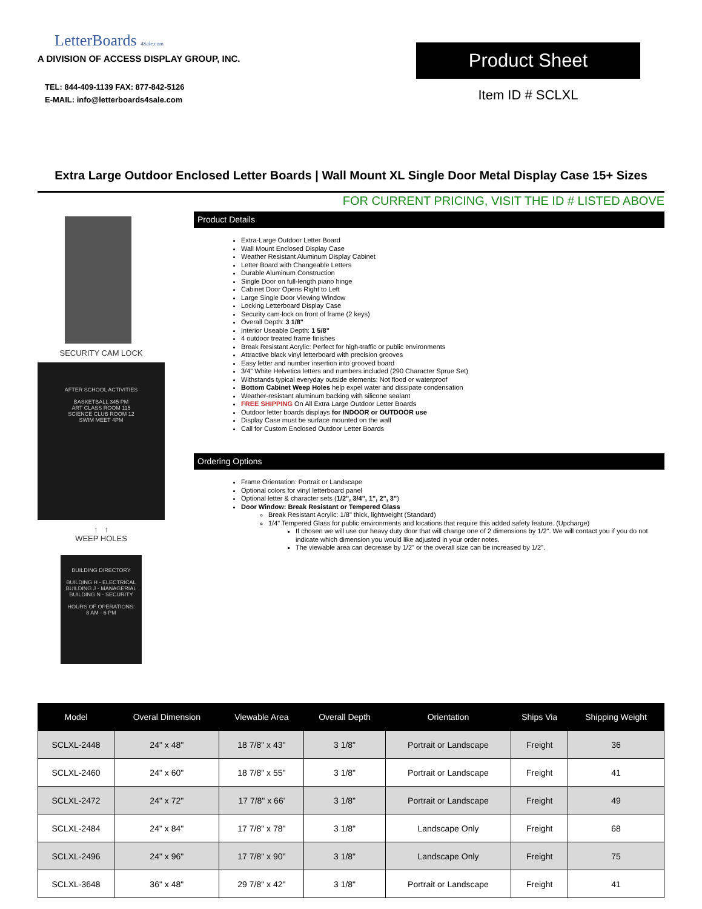LetterBoards 4Sale.com
A DIVISION OF ACCESS DISPLAY GROUP, INC.
TEL: 844-409-1139 FAX: 877-842-5126
E-MAIL: info@letterboards4sale.com
Product Sheet
Item ID # SCLXL
Extra Large Outdoor Enclosed Letter Boards | Wall Mount XL Single Door Metal Display Case 15+ Sizes
FOR CURRENT PRICING, VISIT THE ID # LISTED ABOVE
SECURITY CAM LOCK
AFTER SCHOOL ACTIVITIES
BASKETBALL 345 PM
ART CLASS ROOM 115
SCIENCE CLUB ROOM 12
SWIM MEET 4PM
↑ ↑
WEEP HOLES
BUILDING DIRECTORY
BUILDING H - ELECTRICAL
BUILDING J - MANAGERIAL
BUILDING N - SECURITY
HOURS OF OPERATIONS:
8 AM - 6 PM
Product Details
Extra-Large Outdoor Letter Board
Wall Mount Enclosed Display Case
Weather Resistant Aluminum Display Cabinet
Letter Board with Changeable Letters
Durable Aluminum Construction
Single Door on full-length piano hinge
Cabinet Door Opens Right to Left
Large Single Door Viewing Window
Locking Letterboard Display Case
Security cam-lock on front of frame (2 keys)
Overall Depth: 3 1/8"
Interior Useable Depth: 1 5/8"
4 outdoor treated frame finishes
Break Resistant Acrylic: Perfect for high-traffic or public environments
Attractive black vinyl letterboard with precision grooves
Easy letter and number insertion into grooved board
3/4" White Helvetica letters and numbers included (290 Character Sprue Set)
Withstands typical everyday outside elements: Not flood or waterproof
Bottom Cabinet Weep Holes help expel water and dissipate condensation
Weather-resistant aluminum backing with silicone sealant
FREE SHIPPING On All Extra Large Outdoor Letter Boards
Outdoor letter boards displays for INDOOR or OUTDOOR use
Display Case must be surface mounted on the wall
Call for Custom Enclosed Outdoor Letter Boards
Ordering Options
Frame Orientation: Portrait or Landscape
Optional colors for vinyl letterboard panel
Optional letter & character sets (1/2", 3/4", 1", 2", 3")
Door Window: Break Resistant or Tempered Glass
Break Resistant Acrylic: 1/8" thick, lightweight (Standard)
1/4" Tempered Glass for public environments and locations that require this added safety feature. (Upcharge)
If chosen we will use our heavy duty door that will change one of 2 dimensions by 1/2". We will contact you if you do not indicate which dimension you would like adjusted in your order notes.
The viewable area can decrease by 1/2" or the overall size can be increased by 1/2".
| Model | Overal Dimension | Viewable Area | Overall Depth | Orientation | Ships Via | Shipping Weight |
| --- | --- | --- | --- | --- | --- | --- |
| SCLXL-2448 | 24" x 48" | 18 7/8" x 43" | 3 1/8" | Portrait or Landscape | Freight | 36 |
| SCLXL-2460 | 24" x 60" | 18 7/8" x 55" | 3 1/8" | Portrait or Landscape | Freight | 41 |
| SCLXL-2472 | 24" x 72" | 17 7/8" x 66' | 3 1/8" | Portrait or Landscape | Freight | 49 |
| SCLXL-2484 | 24" x 84" | 17 7/8" x 78" | 3 1/8" | Landscape Only | Freight | 68 |
| SCLXL-2496 | 24" x 96" | 17 7/8" x 90" | 3 1/8" | Landscape Only | Freight | 75 |
| SCLXL-3648 | 36" x 48" | 29 7/8" x 42" | 3 1/8" | Portrait or Landscape | Freight | 41 |